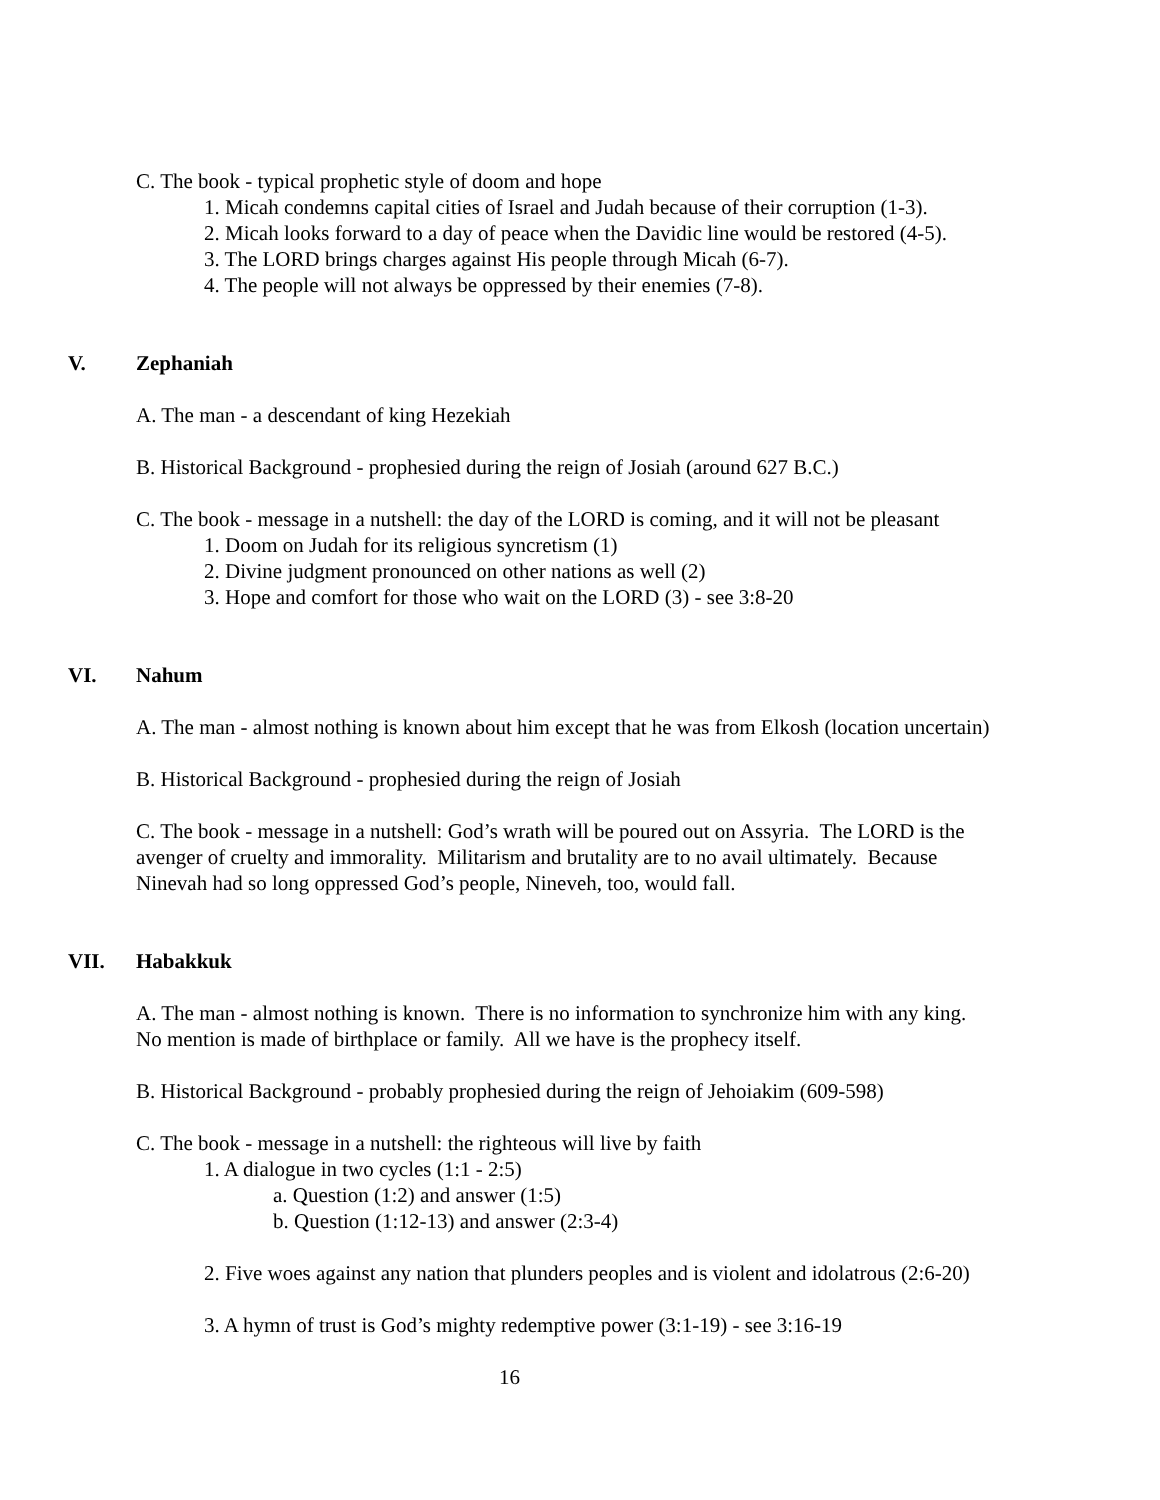C. The book - typical prophetic style of doom and hope
1. Micah condemns capital cities of Israel and Judah because of their corruption (1-3).
2. Micah looks forward to a day of peace when the Davidic line would be restored (4-5).
3. The LORD brings charges against His people through Micah (6-7).
4. The people will not always be oppressed by their enemies (7-8).
V. Zephaniah
A. The man - a descendant of king Hezekiah
B. Historical Background - prophesied during the reign of Josiah (around 627 B.C.)
C. The book - message in a nutshell: the day of the LORD is coming, and it will not be pleasant
1. Doom on Judah for its religious syncretism (1)
2. Divine judgment pronounced on other nations as well (2)
3. Hope and comfort for those who wait on the LORD (3) - see 3:8-20
VI. Nahum
A. The man - almost nothing is known about him except that he was from Elkosh (location uncertain)
B. Historical Background - prophesied during the reign of Josiah
C. The book - message in a nutshell: God’s wrath will be poured out on Assyria. The LORD is the
avenger of cruelty and immorality. Militarism and brutality are to no avail ultimately. Because
Ninevah had so long oppressed God’s people, Nineveh, too, would fall.
VII. Habakkuk
A. The man - almost nothing is known. There is no information to synchronize him with any king.
No mention is made of birthplace or family. All we have is the prophecy itself.
B. Historical Background - probably prophesied during the reign of Jehoiakim (609-598)
C. The book - message in a nutshell: the righteous will live by faith
1. A dialogue in two cycles (1:1 - 2:5)
a. Question (1:2) and answer (1:5)
b. Question (1:12-13) and answer (2:3-4)
2. Five woes against any nation that plunders peoples and is violent and idolatrous (2:6-20)
3. A hymn of trust is God’s mighty redemptive power (3:1-19) - see 3:16-19
16